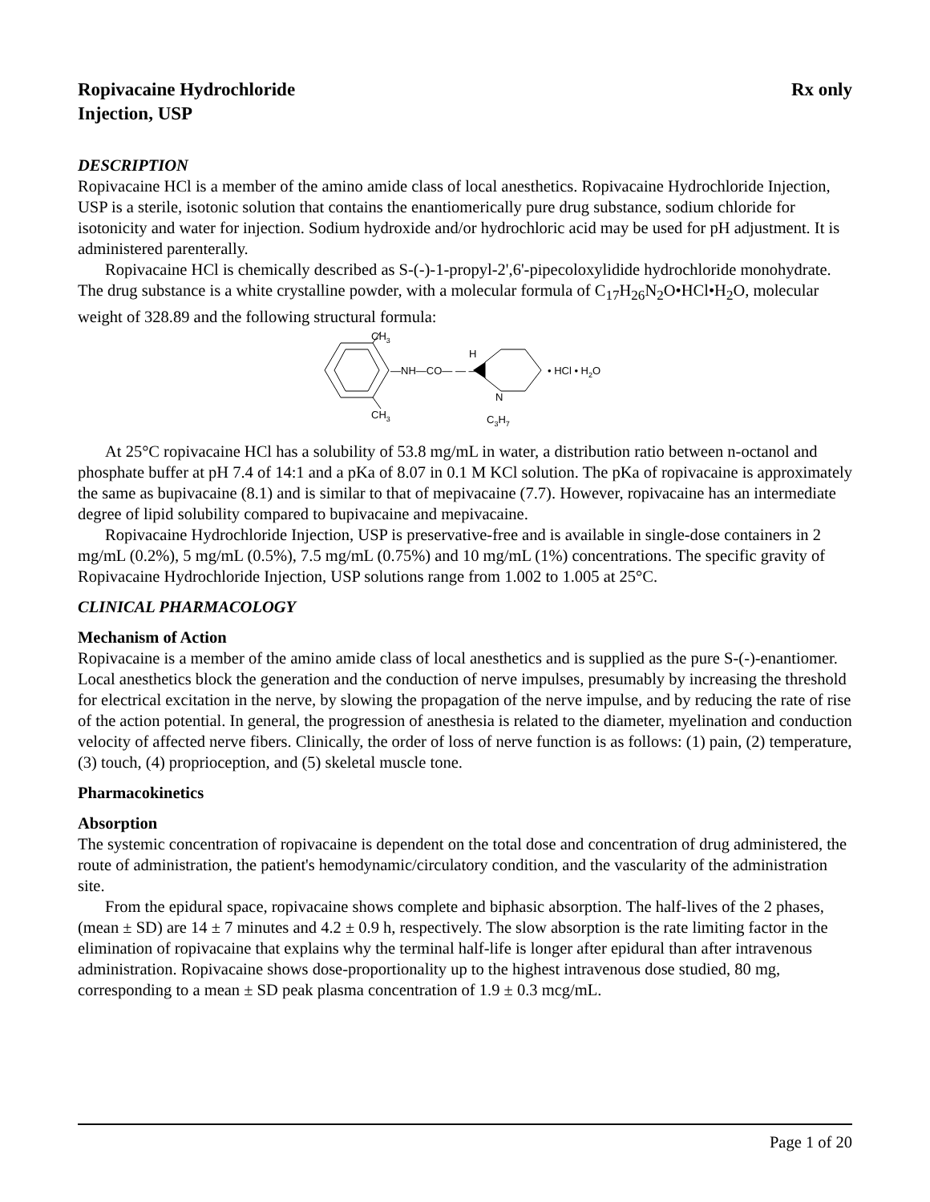Ropivacaine Hydrochloride
Injection, USP
Rx only
DESCRIPTION
Ropivacaine HCl is a member of the amino amide class of local anesthetics. Ropivacaine Hydrochloride Injection, USP is a sterile, isotonic solution that contains the enantiomerically pure drug substance, sodium chloride for isotonicity and water for injection. Sodium hydroxide and/or hydrochloric acid may be used for pH adjustment. It is administered parenterally.
Ropivacaine HCl is chemically described as S-(-)-1-propyl-2',6'-pipecoloxylidide hydrochloride monohydrate. The drug substance is a white crystalline powder, with a molecular formula of C<sub>17</sub>H<sub>26</sub>N<sub>2</sub>O•HCl•H<sub>2</sub>O, molecular weight of 328.89 and the following structural formula:
CH3
CH3
—NH—CO— — —
H
N
C3H7
• HCl • H2O
At 25°C ropivacaine HCl has a solubility of 53.8 mg/mL in water, a distribution ratio between n-octanol and phosphate buffer at pH 7.4 of 14:1 and a pKa of 8.07 in 0.1 M KCl solution. The pKa of ropivacaine is approximately the same as bupivacaine (8.1) and is similar to that of mepivacaine (7.7). However, ropivacaine has an intermediate degree of lipid solubility compared to bupivacaine and mepivacaine.
Ropivacaine Hydrochloride Injection, USP is preservative-free and is available in single-dose containers in 2 mg/mL (0.2%), 5 mg/mL (0.5%), 7.5 mg/mL (0.75%) and 10 mg/mL (1%) concentrations. The specific gravity of Ropivacaine Hydrochloride Injection, USP solutions range from 1.002 to 1.005 at 25°C.
CLINICAL PHARMACOLOGY
Mechanism of Action
Ropivacaine is a member of the amino amide class of local anesthetics and is supplied as the pure S-(-)-enantiomer. Local anesthetics block the generation and the conduction of nerve impulses, presumably by increasing the threshold for electrical excitation in the nerve, by slowing the propagation of the nerve impulse, and by reducing the rate of rise of the action potential. In general, the progression of anesthesia is related to the diameter, myelination and conduction velocity of affected nerve fibers. Clinically, the order of loss of nerve function is as follows: (1) pain, (2) temperature, (3) touch, (4) proprioception, and (5) skeletal muscle tone.
Pharmacokinetics
Absorption
The systemic concentration of ropivacaine is dependent on the total dose and concentration of drug administered, the route of administration, the patient's hemodynamic/circulatory condition, and the vascularity of the administration site.
From the epidural space, ropivacaine shows complete and biphasic absorption. The half-lives of the 2 phases, (mean ± SD) are 14 ± 7 minutes and 4.2 ± 0.9 h, respectively. The slow absorption is the rate limiting factor in the elimination of ropivacaine that explains why the terminal half-life is longer after epidural than after intravenous administration. Ropivacaine shows dose-proportionality up to the highest intravenous dose studied, 80 mg, corresponding to a mean ± SD peak plasma concentration of 1.9 ± 0.3 mcg/mL.
Page 1 of 20